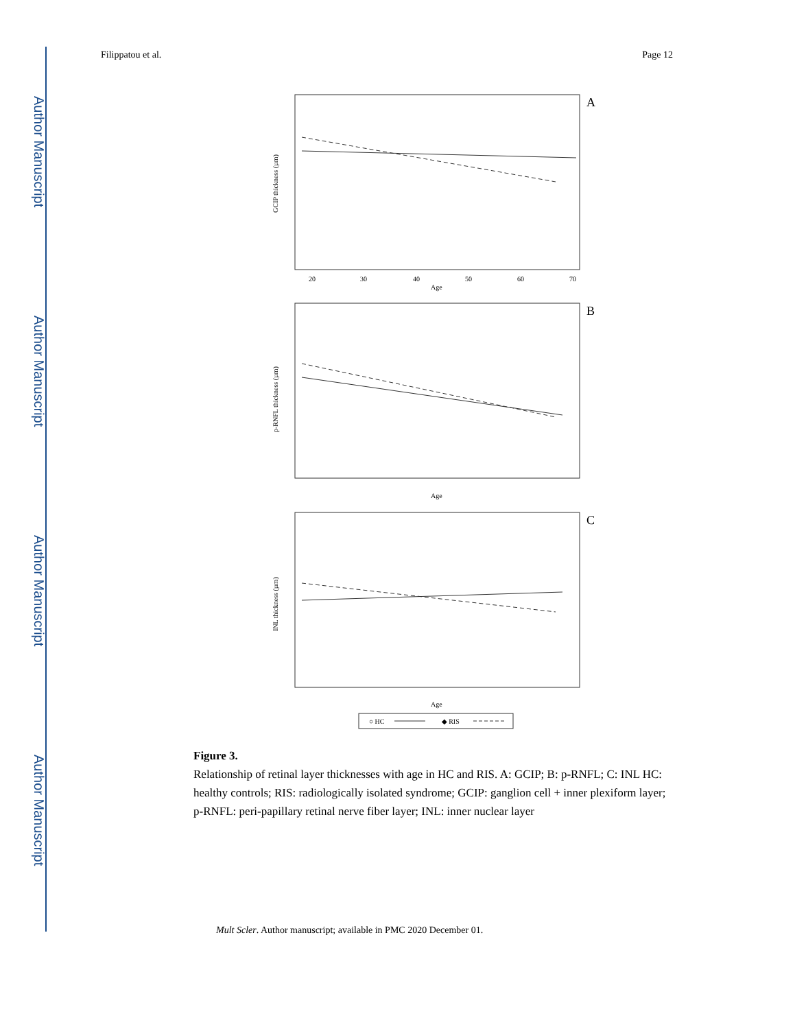Author Manuscript
Author Manuscript
Author Manuscript
Author Manuscript
Filippatou et al. Page 12
A
B
C
20
30
40
50
60
70
Age
Age
Age
GCIP thickness (µm)
p-RNFL thickness (µm)
INL thickness (µm)
○ HC
◆ RIS
Figure 3.
Relationship of retinal layer thicknesses with age in HC and RIS. A: GCIP; B: p-RNFL; C: INL HC: healthy controls; RIS: radiologically isolated syndrome; GCIP: ganglion cell + inner plexiform layer; p-RNFL: peri-papillary retinal nerve fiber layer; INL: inner nuclear layer
Mult Scler. Author manuscript; available in PMC 2020 December 01.